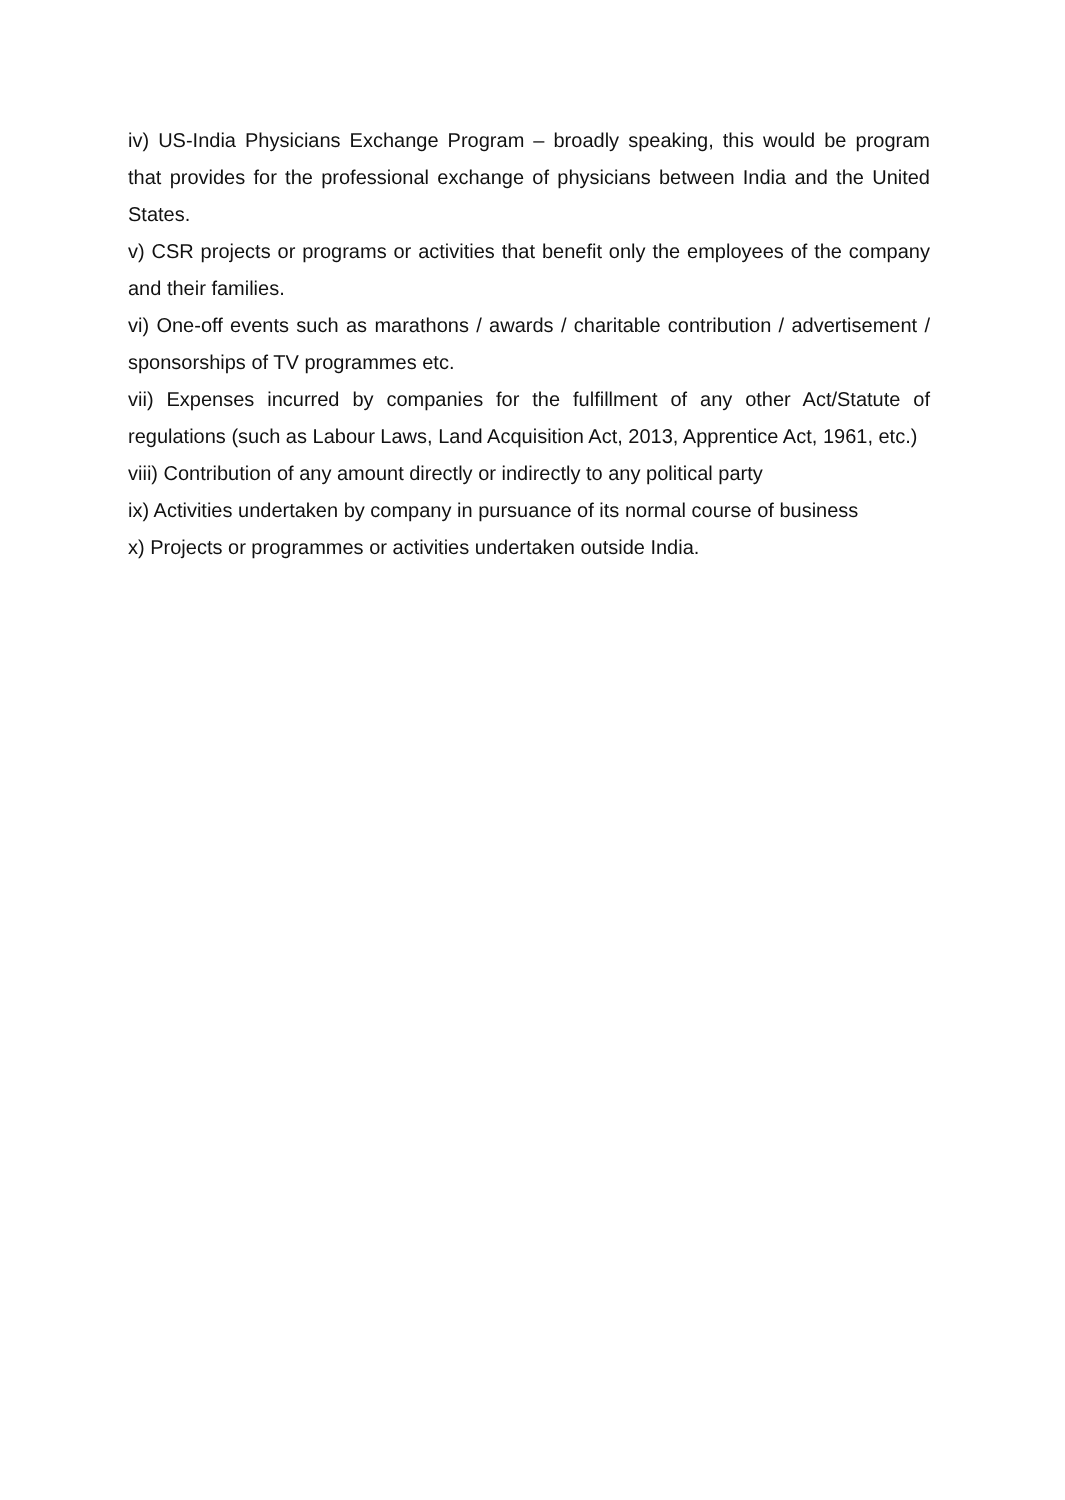iv) US-India Physicians Exchange Program – broadly speaking, this would be program that provides for the professional exchange of physicians between India and the United States.
v) CSR projects or programs or activities that benefit only the employees of the company and their families.
vi) One-off events such as marathons / awards / charitable contribution / advertisement / sponsorships of TV programmes etc.
vii) Expenses incurred by companies for the fulfillment of any other Act/Statute of regulations (such as Labour Laws, Land Acquisition Act, 2013, Apprentice Act, 1961, etc.)
viii) Contribution of any amount directly or indirectly to any political party
ix) Activities undertaken by company in pursuance of its normal course of business
x) Projects or programmes or activities undertaken outside India.